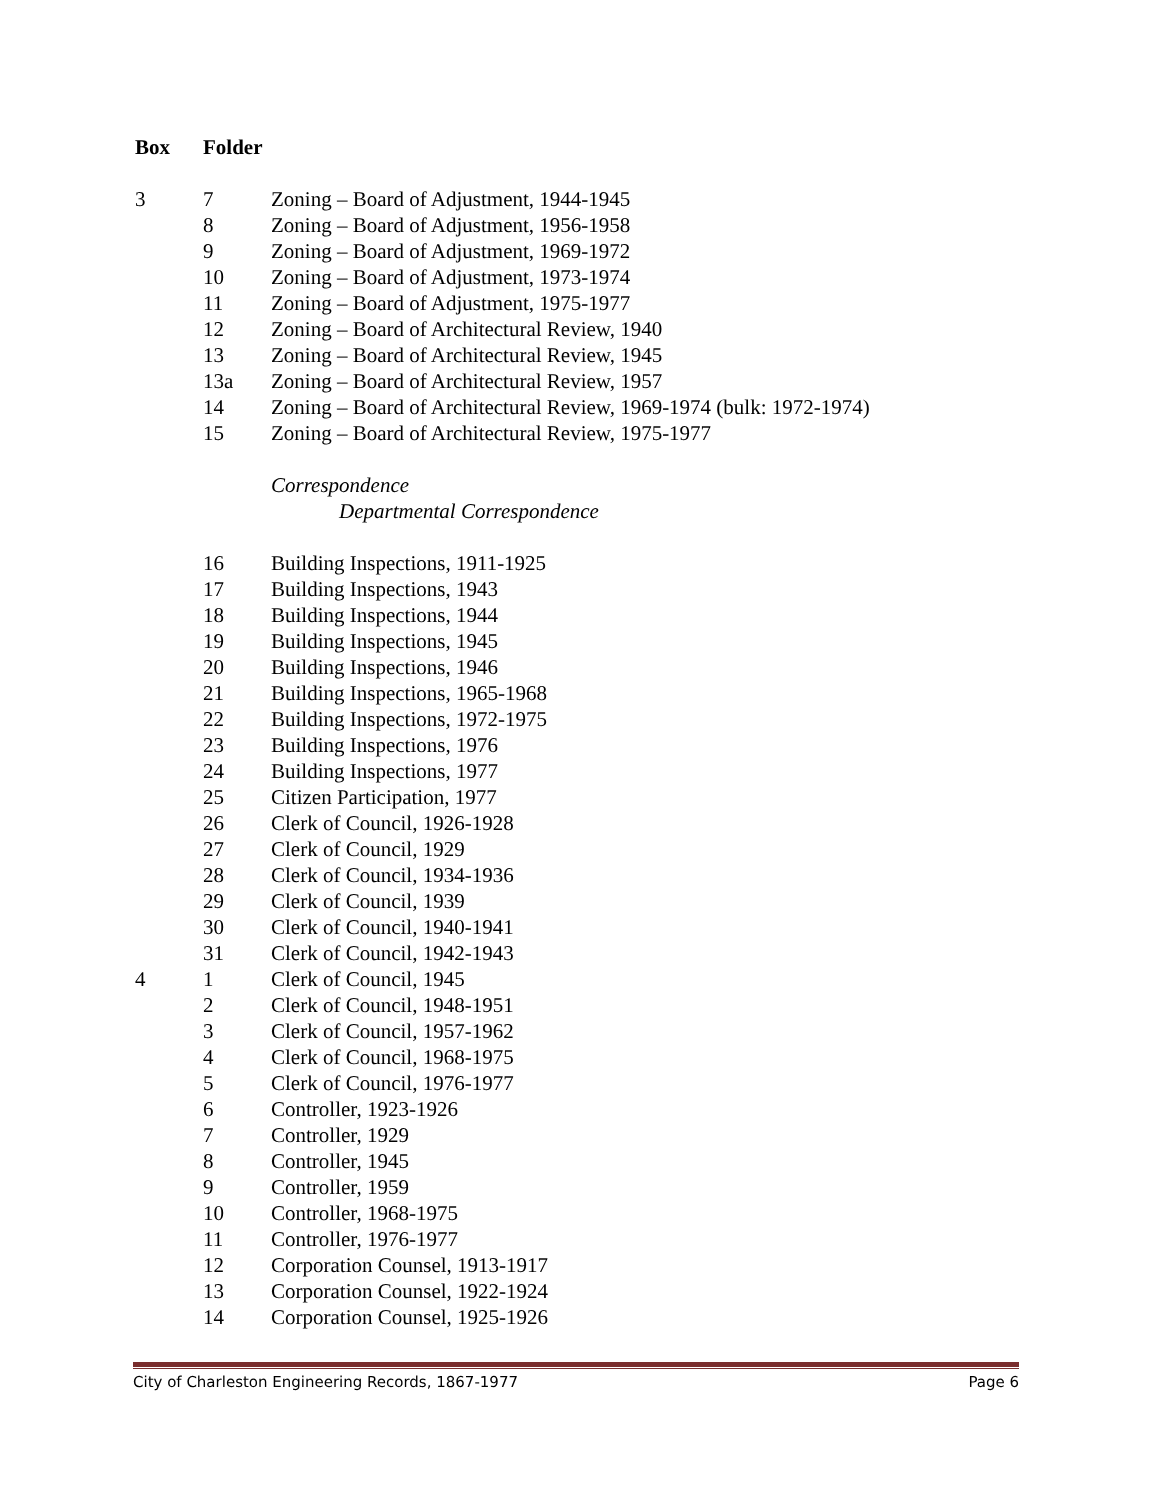| Box | Folder | |
| --- | --- | --- |
| 3 | 7 | Zoning – Board of Adjustment, 1944-1945 |
| | 8 | Zoning – Board of Adjustment, 1956-1958 |
| | 9 | Zoning – Board of Adjustment, 1969-1972 |
| | 10 | Zoning – Board of Adjustment, 1973-1974 |
| | 11 | Zoning – Board of Adjustment, 1975-1977 |
| | 12 | Zoning – Board of Architectural Review, 1940 |
| | 13 | Zoning – Board of Architectural Review, 1945 |
| | 13a | Zoning – Board of Architectural Review, 1957 |
| | 14 | Zoning – Board of Architectural Review, 1969-1974 (bulk: 1972-1974) |
| | 15 | Zoning – Board of Architectural Review, 1975-1977 |
| | | Correspondence |
| | | Departmental Correspondence |
| | 16 | Building Inspections, 1911-1925 |
| | 17 | Building Inspections, 1943 |
| | 18 | Building Inspections, 1944 |
| | 19 | Building Inspections, 1945 |
| | 20 | Building Inspections, 1946 |
| | 21 | Building Inspections, 1965-1968 |
| | 22 | Building Inspections, 1972-1975 |
| | 23 | Building Inspections, 1976 |
| | 24 | Building Inspections, 1977 |
| | 25 | Citizen Participation, 1977 |
| | 26 | Clerk of Council, 1926-1928 |
| | 27 | Clerk of Council, 1929 |
| | 28 | Clerk of Council, 1934-1936 |
| | 29 | Clerk of Council, 1939 |
| | 30 | Clerk of Council, 1940-1941 |
| | 31 | Clerk of Council, 1942-1943 |
| 4 | 1 | Clerk of Council, 1945 |
| | 2 | Clerk of Council, 1948-1951 |
| | 3 | Clerk of Council, 1957-1962 |
| | 4 | Clerk of Council, 1968-1975 |
| | 5 | Clerk of Council, 1976-1977 |
| | 6 | Controller, 1923-1926 |
| | 7 | Controller, 1929 |
| | 8 | Controller, 1945 |
| | 9 | Controller, 1959 |
| | 10 | Controller, 1968-1975 |
| | 11 | Controller, 1976-1977 |
| | 12 | Corporation Counsel, 1913-1917 |
| | 13 | Corporation Counsel, 1922-1924 |
| | 14 | Corporation Counsel, 1925-1926 |
City of Charleston Engineering Records, 1867-1977 Page 6